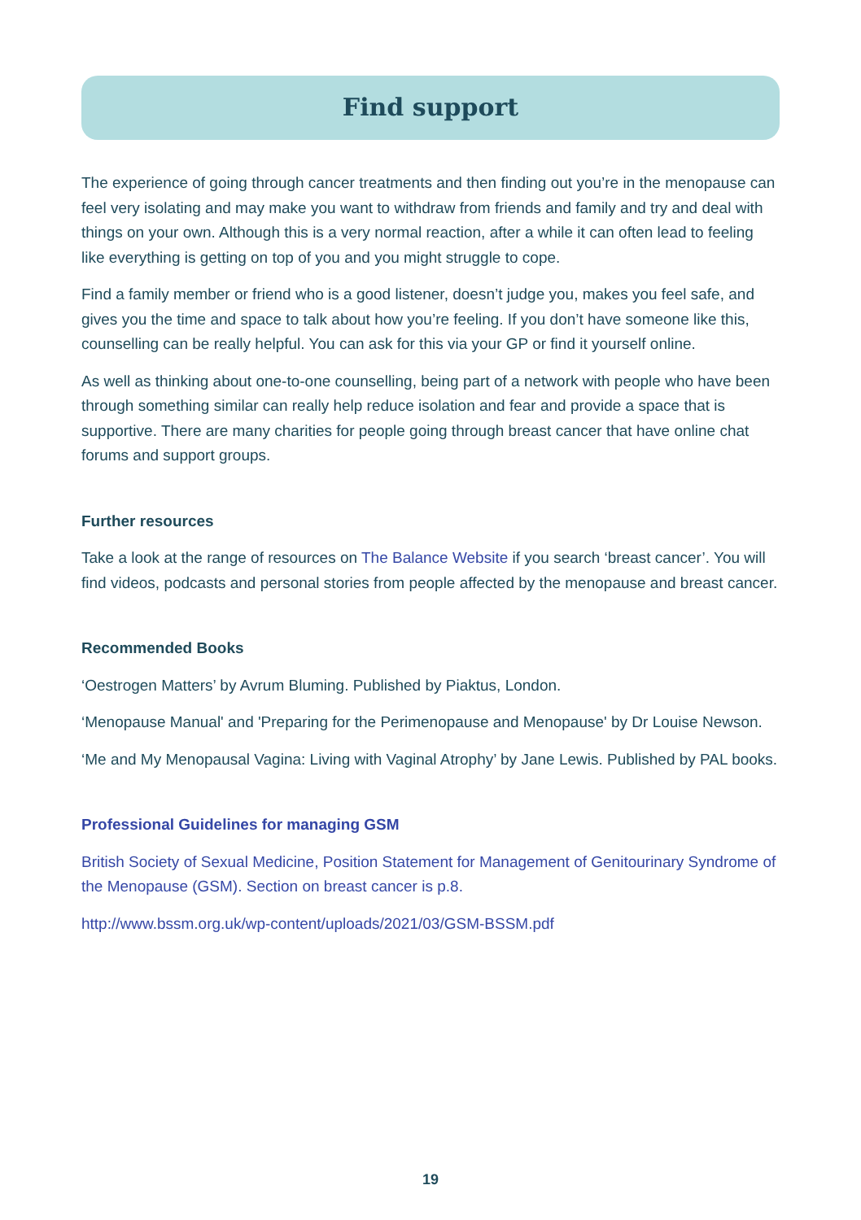Find support
The experience of going through cancer treatments and then finding out you’re in the menopause can feel very isolating and may make you want to withdraw from friends and family and try and deal with things on your own. Although this is a very normal reaction, after a while it can often lead to feeling like everything is getting on top of you and you might struggle to cope.
Find a family member or friend who is a good listener, doesn’t judge you, makes you feel safe, and gives you the time and space to talk about how you’re feeling. If you don’t have someone like this, counselling can be really helpful. You can ask for this via your GP or find it yourself online.
As well as thinking about one-to-one counselling, being part of a network with people who have been through something similar can really help reduce isolation and fear and provide a space that is supportive. There are many charities for people going through breast cancer that have online chat forums and support groups.
Further resources
Take a look at the range of resources on The Balance Website if you search ‘breast cancer’. You will find videos, podcasts and personal stories from people affected by the menopause and breast cancer.
Recommended Books
‘Oestrogen Matters’ by Avrum Bluming. Published by Piaktus, London.
‘Menopause Manual' and 'Preparing for the Perimenopause and Menopause' by Dr Louise Newson.
‘Me and My Menopausal Vagina: Living with Vaginal Atrophy’ by Jane Lewis. Published by PAL books.
Professional Guidelines for managing GSM
British Society of Sexual Medicine, Position Statement for Management of Genitourinary Syndrome of the Menopause (GSM). Section on breast cancer is p.8.
http://www.bssm.org.uk/wp-content/uploads/2021/03/GSM-BSSM.pdf
19